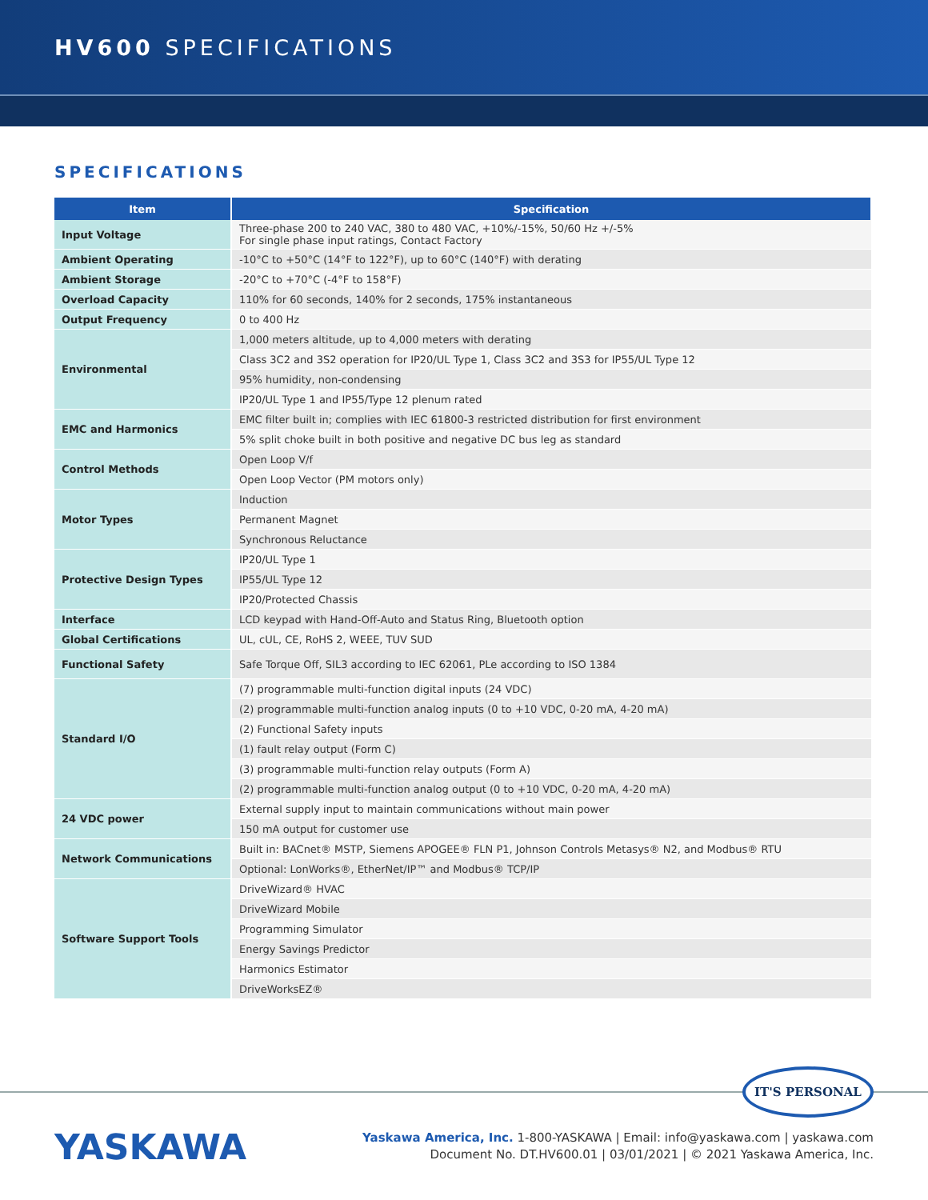HV600 SPECIFICATIONS
SPECIFICATIONS
| Item | Specification |
| --- | --- |
| Input Voltage | Three-phase 200 to 240 VAC, 380 to 480 VAC, +10%/-15%, 50/60 Hz +/-5% For single phase input ratings, Contact Factory |
| Ambient Operating | -10°C to +50°C (14°F to 122°F), up to 60°C (140°F) with derating |
| Ambient Storage | -20°C to +70°C (-4°F to 158°F) |
| Overload Capacity | 110% for 60 seconds, 140% for 2 seconds, 175% instantaneous |
| Output Frequency | 0 to 400 Hz |
| Environmental | 1,000 meters altitude, up to 4,000 meters with derating |
| | Class 3C2 and 3S2 operation for IP20/UL Type 1, Class 3C2 and 3S3 for IP55/UL Type 12 |
| | 95% humidity, non-condensing |
| | IP20/UL Type 1 and IP55/Type 12 plenum rated |
| EMC and Harmonics | EMC filter built in; complies with IEC 61800-3 restricted distribution for first environment |
| | 5% split choke built in both positive and negative DC bus leg as standard |
| Control Methods | Open Loop V/f |
| | Open Loop Vector (PM motors only) |
| Motor Types | Induction |
| | Permanent Magnet |
| | Synchronous Reluctance |
| Protective Design Types | IP20/UL Type 1 |
| | IP55/UL Type 12 |
| | IP20/Protected Chassis |
| Interface | LCD keypad with Hand-Off-Auto and Status Ring, Bluetooth option |
| Global Certifications | UL, cUL, CE, RoHS 2, WEEE, TUV SUD |
| Functional Safety | Safe Torque Off, SIL3 according to IEC 62061, PLe according to ISO 1384 |
| Standard I/O | (7) programmable multi-function digital inputs (24 VDC) |
| | (2) programmable multi-function analog inputs (0 to +10 VDC, 0-20 mA, 4-20 mA) |
| | (2) Functional Safety inputs |
| | (1) fault relay output (Form C) |
| | (3) programmable multi-function relay outputs (Form A) |
| | (2) programmable multi-function analog output (0 to +10 VDC, 0-20 mA, 4-20 mA) |
| 24 VDC power | External supply input to maintain communications without main power |
| | 150 mA output for customer use |
| Network Communications | Built in: BACnet® MSTP, Siemens APOGEE® FLN P1, Johnson Controls Metasys® N2, and Modbus® RTU |
| | Optional: LonWorks®, EtherNet/IP™ and Modbus® TCP/IP |
| Software Support Tools | DriveWizard® HVAC |
| | DriveWizard Mobile |
| | Programming Simulator |
| | Energy Savings Predictor |
| | Harmonics Estimator |
| | DriveWorksEZ® |
IT'S PERSONAL
YASKAWA
Yaskawa America, Inc. 1-800-YASKAWA | Email: info@yaskawa.com | yaskawa.com
Document No. DT.HV600.01 | 03/01/2021 | © 2021 Yaskawa America, Inc.